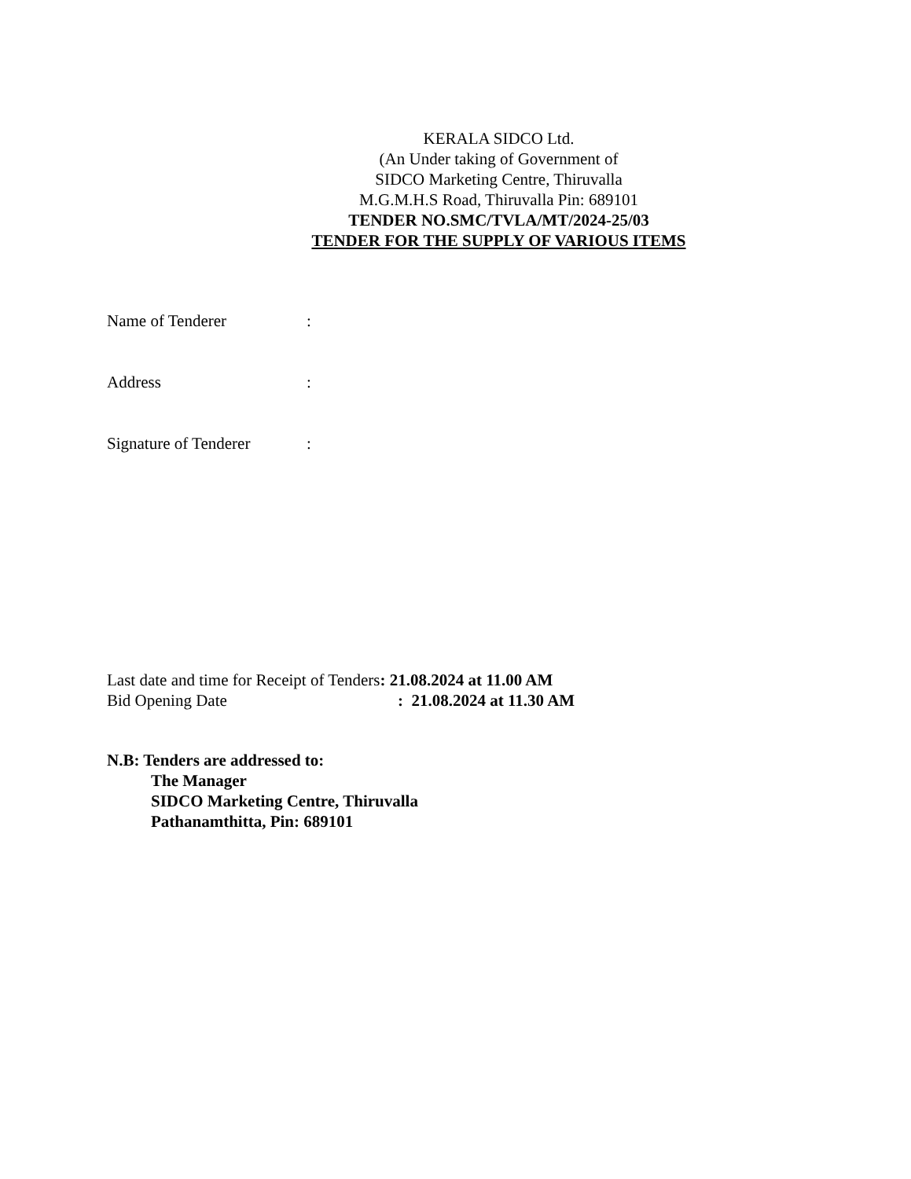KERALA SIDCO Ltd.
(An Under taking of Government of
SIDCO Marketing Centre, Thiruvalla
M.G.M.H.S Road, Thiruvalla Pin: 689101
TENDER NO.SMC/TVLA/MT/2024-25/03
TENDER FOR THE SUPPLY OF VARIOUS ITEMS
Name of Tenderer:
Address:
Signature of Tenderer:
Last date and time for Receipt of Tenders: 21.08.2024 at 11.00 AM
Bid Opening Date: 21.08.2024 at 11.30 AM
N.B: Tenders are addressed to:
The Manager
SIDCO Marketing Centre, Thiruvalla
Pathanamthitta, Pin: 689101